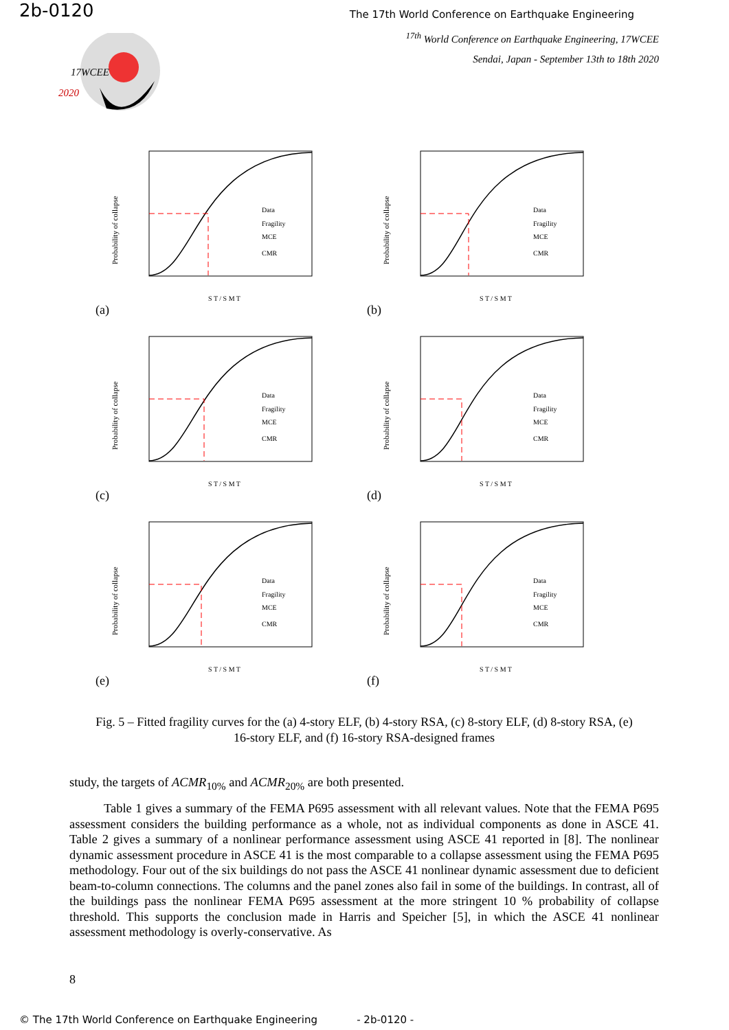2b-0120
The 17th World Conference on Earthquake Engineering
<sup>17th</sup> World Conference on Earthquake Engineering, 17WCEE
Sendai, Japan - September 13th to 18th 2020
17WCEE
2020
Probability of collapse
Data
Fragility
MCE
CMR
S T / S M T
(a)
Probability of collapse
Data
Fragility
MCE
CMR
S T / S M T
(b)
Probability of collapse
Data
Fragility
MCE
CMR
S T / S M T
(c)
Probability of collapse
Data
Fragility
MCE
CMR
S T / S M T
(d)
Probability of collapse
Data
Fragility
MCE
CMR
S T / S M T
(e)
Probability of collapse
Data
Fragility
MCE
CMR
S T / S M T
(f)
Fig. 5 – Fitted fragility curves for the (a) 4-story ELF, (b) 4-story RSA, (c) 8-story ELF, (d) 8-story RSA, (e) 16-story ELF, and (f) 16-story RSA-designed frames
study, the targets of ACMR<sub>10%</sub> and ACMR<sub>20%</sub> are both presented.
Table 1 gives a summary of the FEMA P695 assessment with all relevant values. Note that the FEMA P695 assessment considers the building performance as a whole, not as individual components as done in ASCE 41. Table 2 gives a summary of a nonlinear performance assessment using ASCE 41 reported in [8]. The nonlinear dynamic assessment procedure in ASCE 41 is the most comparable to a collapse assessment using the FEMA P695 methodology. Four out of the six buildings do not pass the ASCE 41 nonlinear dynamic assessment due to deficient beam-to-column connections. The columns and the panel zones also fail in some of the buildings. In contrast, all of the buildings pass the nonlinear FEMA P695 assessment at the more stringent 10 % probability of collapse threshold. This supports the conclusion made in Harris and Speicher [5], in which the ASCE 41 nonlinear assessment methodology is overly-conservative. As
8
© The 17th World Conference on Earthquake Engineering - 2b-0120 -